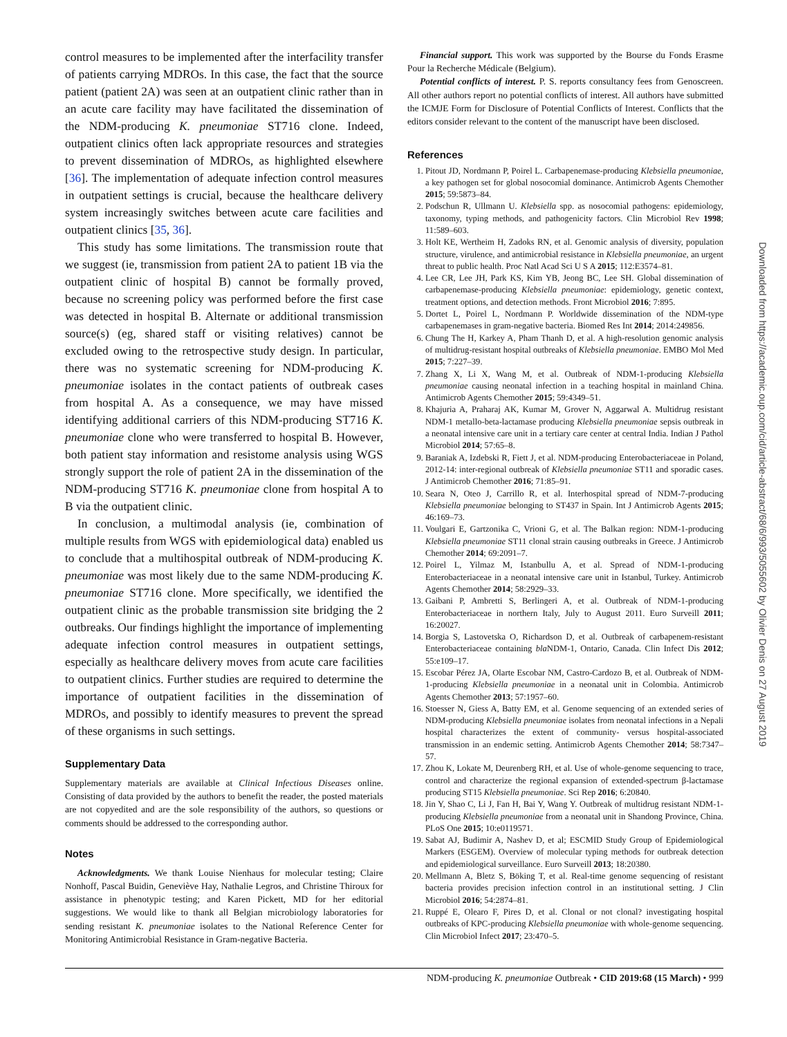control measures to be implemented after the interfacility transfer of patients carrying MDROs. In this case, the fact that the source patient (patient 2A) was seen at an outpatient clinic rather than in an acute care facility may have facilitated the dissemination of the NDM-producing K. pneumoniae ST716 clone. Indeed, outpatient clinics often lack appropriate resources and strategies to prevent dissemination of MDROs, as highlighted elsewhere [36]. The implementation of adequate infection control measures in outpatient settings is crucial, because the healthcare delivery system increasingly switches between acute care facilities and outpatient clinics [35, 36].
This study has some limitations. The transmission route that we suggest (ie, transmission from patient 2A to patient 1B via the outpatient clinic of hospital B) cannot be formally proved, because no screening policy was performed before the first case was detected in hospital B. Alternate or additional transmission source(s) (eg, shared staff or visiting relatives) cannot be excluded owing to the retrospective study design. In particular, there was no systematic screening for NDM-producing K. pneumoniae isolates in the contact patients of outbreak cases from hospital A. As a consequence, we may have missed identifying additional carriers of this NDM-producing ST716 K. pneumoniae clone who were transferred to hospital B. However, both patient stay information and resistome analysis using WGS strongly support the role of patient 2A in the dissemination of the NDM-producing ST716 K. pneumoniae clone from hospital A to B via the outpatient clinic.
In conclusion, a multimodal analysis (ie, combination of multiple results from WGS with epidemiological data) enabled us to conclude that a multihospital outbreak of NDM-producing K. pneumoniae was most likely due to the same NDM-producing K. pneumoniae ST716 clone. More specifically, we identified the outpatient clinic as the probable transmission site bridging the 2 outbreaks. Our findings highlight the importance of implementing adequate infection control measures in outpatient settings, especially as healthcare delivery moves from acute care facilities to outpatient clinics. Further studies are required to determine the importance of outpatient facilities in the dissemination of MDROs, and possibly to identify measures to prevent the spread of these organisms in such settings.
Supplementary Data
Supplementary materials are available at Clinical Infectious Diseases online. Consisting of data provided by the authors to benefit the reader, the posted materials are not copyedited and are the sole responsibility of the authors, so questions or comments should be addressed to the corresponding author.
Notes
Acknowledgments. We thank Louise Nienhaus for molecular testing; Claire Nonhoff, Pascal Buidin, Geneviève Hay, Nathalie Legros, and Christine Thiroux for assistance in phenotypic testing; and Karen Pickett, MD for her editorial suggestions. We would like to thank all Belgian microbiology laboratories for sending resistant K. pneumoniae isolates to the National Reference Center for Monitoring Antimicrobial Resistance in Gram-negative Bacteria.
Financial support. This work was supported by the Bourse du Fonds Erasme Pour la Recherche Médicale (Belgium).
Potential conflicts of interest. P. S. reports consultancy fees from Genoscreen. All other authors report no potential conflicts of interest. All authors have submitted the ICMJE Form for Disclosure of Potential Conflicts of Interest. Conflicts that the editors consider relevant to the content of the manuscript have been disclosed.
References
1. Pitout JD, Nordmann P, Poirel L. Carbapenemase-producing Klebsiella pneumoniae, a key pathogen set for global nosocomial dominance. Antimicrob Agents Chemother 2015; 59:5873–84.
2. Podschun R, Ullmann U. Klebsiella spp. as nosocomial pathogens: epidemiology, taxonomy, typing methods, and pathogenicity factors. Clin Microbiol Rev 1998; 11:589–603.
3. Holt KE, Wertheim H, Zadoks RN, et al. Genomic analysis of diversity, population structure, virulence, and antimicrobial resistance in Klebsiella pneumoniae, an urgent threat to public health. Proc Natl Acad Sci U S A 2015; 112:E3574–81.
4. Lee CR, Lee JH, Park KS, Kim YB, Jeong BC, Lee SH. Global dissemination of carbapenemase-producing Klebsiella pneumoniae: epidemiology, genetic context, treatment options, and detection methods. Front Microbiol 2016; 7:895.
5. Dortet L, Poirel L, Nordmann P. Worldwide dissemination of the NDM-type carbapenemases in gram-negative bacteria. Biomed Res Int 2014; 2014:249856.
6. Chung The H, Karkey A, Pham Thanh D, et al. A high-resolution genomic analysis of multidrug-resistant hospital outbreaks of Klebsiella pneumoniae. EMBO Mol Med 2015; 7:227–39.
7. Zhang X, Li X, Wang M, et al. Outbreak of NDM-1-producing Klebsiella pneumoniae causing neonatal infection in a teaching hospital in mainland China. Antimicrob Agents Chemother 2015; 59:4349–51.
8. Khajuria A, Praharaj AK, Kumar M, Grover N, Aggarwal A. Multidrug resistant NDM-1 metallo-beta-lactamase producing Klebsiella pneumoniae sepsis outbreak in a neonatal intensive care unit in a tertiary care center at central India. Indian J Pathol Microbiol 2014; 57:65–8.
9. Baraniak A, Izdebski R, Fiett J, et al. NDM-producing Enterobacteriaceae in Poland, 2012-14: inter-regional outbreak of Klebsiella pneumoniae ST11 and sporadic cases. J Antimicrob Chemother 2016; 71:85–91.
10. Seara N, Oteo J, Carrillo R, et al. Interhospital spread of NDM-7-producing Klebsiella pneumoniae belonging to ST437 in Spain. Int J Antimicrob Agents 2015; 46:169–73.
11. Voulgari E, Gartzonika C, Vrioni G, et al. The Balkan region: NDM-1-producing Klebsiella pneumoniae ST11 clonal strain causing outbreaks in Greece. J Antimicrob Chemother 2014; 69:2091–7.
12. Poirel L, Yilmaz M, Istanbullu A, et al. Spread of NDM-1-producing Enterobacteriaceae in a neonatal intensive care unit in Istanbul, Turkey. Antimicrob Agents Chemother 2014; 58:2929–33.
13. Gaibani P, Ambretti S, Berlingeri A, et al. Outbreak of NDM-1-producing Enterobacteriaceae in northern Italy, July to August 2011. Euro Surveill 2011; 16:20027.
14. Borgia S, Lastovetska O, Richardson D, et al. Outbreak of carbapenem-resistant Enterobacteriaceae containing bla NDM-1, Ontario, Canada. Clin Infect Dis 2012; 55:e109–17.
15. Escobar Pérez JA, Olarte Escobar NM, Castro-Cardozo B, et al. Outbreak of NDM-1-producing Klebsiella pneumoniae in a neonatal unit in Colombia. Antimicrob Agents Chemother 2013; 57:1957–60.
16. Stoesser N, Giess A, Batty EM, et al. Genome sequencing of an extended series of NDM-producing Klebsiella pneumoniae isolates from neonatal infections in a Nepali hospital characterizes the extent of community- versus hospital-associated transmission in an endemic setting. Antimicrob Agents Chemother 2014; 58:7347–57.
17. Zhou K, Lokate M, Deurenberg RH, et al. Use of whole-genome sequencing to trace, control and characterize the regional expansion of extended-spectrum β-lactamase producing ST15 Klebsiella pneumoniae. Sci Rep 2016; 6:20840.
18. Jin Y, Shao C, Li J, Fan H, Bai Y, Wang Y. Outbreak of multidrug resistant NDM-1-producing Klebsiella pneumoniae from a neonatal unit in Shandong Province, China. PLoS One 2015; 10:e0119571.
19. Sabat AJ, Budimir A, Nashev D, et al; ESCMID Study Group of Epidemiological Markers (ESGEM). Overview of molecular typing methods for outbreak detection and epidemiological surveillance. Euro Surveill 2013; 18:20380.
20. Mellmann A, Bletz S, Böking T, et al. Real-time genome sequencing of resistant bacteria provides precision infection control in an institutional setting. J Clin Microbiol 2016; 54:2874–81.
21. Ruppé E, Olearo F, Pires D, et al. Clonal or not clonal? investigating hospital outbreaks of KPC-producing Klebsiella pneumoniae with whole-genome sequencing. Clin Microbiol Infect 2017; 23:470–5.
NDM-producing K. pneumoniae Outbreak • CID 2019:68 (15 March) • 999
Downloaded from https://academic.oup.com/cid/article-abstract/68/6/993/5055602 by Olivier Denis on 27 August 2019